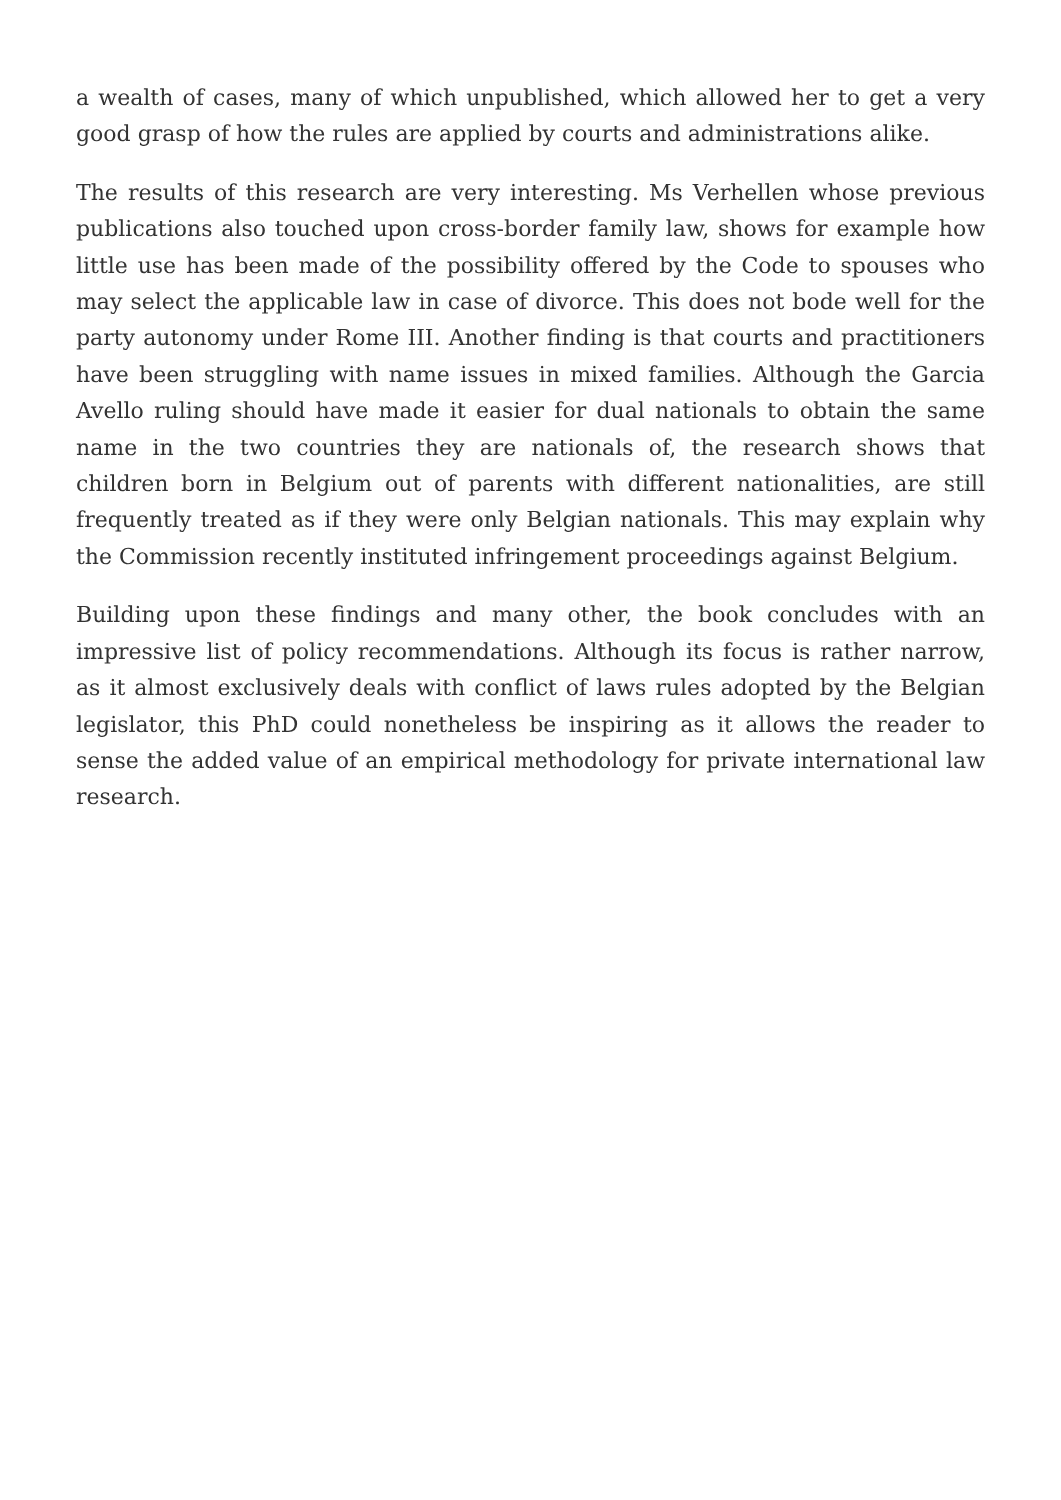a wealth of cases, many of which unpublished, which allowed her to get a very good grasp of how the rules are applied by courts and administrations alike.
The results of this research are very interesting. Ms Verhellen whose previous publications also touched upon cross-border family law, shows for example how little use has been made of the possibility offered by the Code to spouses who may select the applicable law in case of divorce. This does not bode well for the party autonomy under Rome III. Another finding is that courts and practitioners have been struggling with name issues in mixed families. Although the Garcia Avello ruling should have made it easier for dual nationals to obtain the same name in the two countries they are nationals of, the research shows that children born in Belgium out of parents with different nationalities, are still frequently treated as if they were only Belgian nationals. This may explain why the Commission recently instituted infringement proceedings against Belgium.
Building upon these findings and many other, the book concludes with an impressive list of policy recommendations. Although its focus is rather narrow, as it almost exclusively deals with conflict of laws rules adopted by the Belgian legislator, this PhD could nonetheless be inspiring as it allows the reader to sense the added value of an empirical methodology for private international law research.